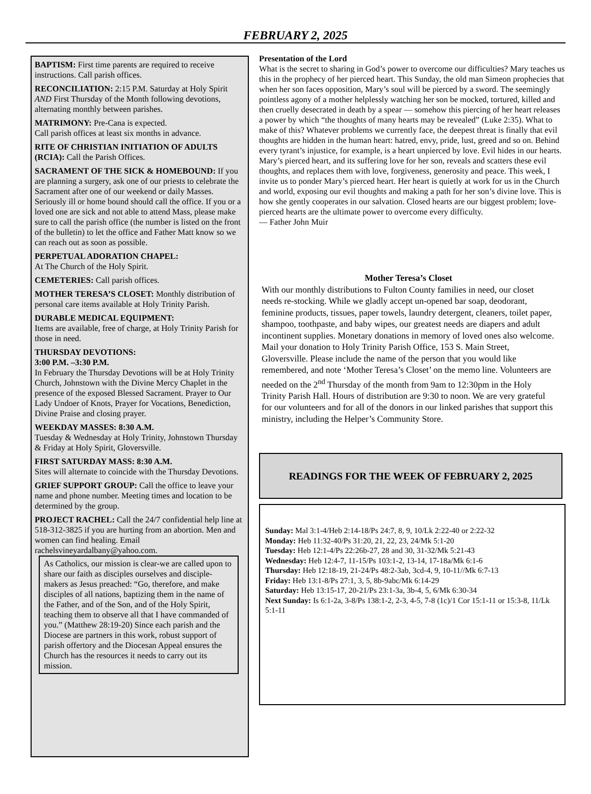FEBRUARY 2, 2025
BAPTISM: First time parents are required to receive instructions. Call parish offices.
RECONCILIATION: 2:15 P.M. Saturday at Holy Spirit AND First Thursday of the Month following devotions, alternating monthly between parishes.
MATRIMONY: Pre-Cana is expected.
Call parish offices at least six months in advance.
RITE OF CHRISTIAN INITIATION OF ADULTS (RCIA): Call the Parish Offices.
SACRAMENT OF THE SICK & HOMEBOUND: If you are planning a surgery, ask one of our priests to celebrate the Sacrament after one of our weekend or daily Masses. Seriously ill or home bound should call the office. If you or a loved one are sick and not able to attend Mass, please make sure to call the parish office (the number is listed on the front of the bulletin) to let the office and Father Matt know so we can reach out as soon as possible.
PERPETUAL ADORATION CHAPEL:
At The Church of the Holy Spirit.
CEMETERIES: Call parish offices.
MOTHER TERESA’S CLOSET: Monthly distribution of personal care items available at Holy Trinity Parish.
DURABLE MEDICAL EQUIPMENT:
Items are available, free of charge, at Holy Trinity Parish for those in need.
THURSDAY DEVOTIONS:
3:00 P.M. –3:30 P.M.
In February the Thursday Devotions will be at Holy Trinity Church, Johnstown with the Divine Mercy Chaplet in the presence of the exposed Blessed Sacrament. Prayer to Our Lady Undoer of Knots, Prayer for Vocations, Benediction, Divine Praise and closing prayer.
WEEKDAY MASSES: 8:30 A.M.
Tuesday & Wednesday at Holy Trinity, Johnstown Thursday & Friday at Holy Spirit, Gloversville.
FIRST SATURDAY MASS: 8:30 A.M.
Sites will alternate to coincide with the Thursday Devotions.
GRIEF SUPPORT GROUP: Call the office to leave your name and phone number. Meeting times and location to be determined by the group.
PROJECT RACHEL: Call the 24/7 confidential help line at 518-312-3825 if you are hurting from an abortion. Men and women can find healing. Email rachelsvineyardalbany@yahoo.com.
As Catholics, our mission is clear-we are called upon to share our faith as disciples ourselves and disciple-makers as Jesus preached: “Go, therefore, and make disciples of all nations, baptizing them in the name of the Father, and of the Son, and of the Holy Spirit, teaching them to observe all that I have commanded of you.” (Matthew 28:19-20) Since each parish and the Diocese are partners in this work, robust support of parish offertory and the Diocesan Appeal ensures the Church has the resources it needs to carry out its mission.
Presentation of the Lord
What is the secret to sharing in God’s power to overcome our difficulties? Mary teaches us this in the prophecy of her pierced heart. This Sunday, the old man Simeon prophecies that when her son faces opposition, Mary’s soul will be pierced by a sword. The seemingly pointless agony of a mother helplessly watching her son be mocked, tortured, killed and then cruelly desecrated in death by a spear — somehow this piercing of her heart releases a power by which “the thoughts of many hearts may be revealed” (Luke 2:35). What to make of this? Whatever problems we currently face, the deepest threat is finally that evil thoughts are hidden in the human heart: hatred, envy, pride, lust, greed and so on. Behind every tyrant’s injustice, for example, is a heart unpierced by love. Evil hides in our hearts. Mary’s pierced heart, and its suffering love for her son, reveals and scatters these evil thoughts, and replaces them with love, forgiveness, generosity and peace. This week, I invite us to ponder Mary’s pierced heart. Her heart is quietly at work for us in the Church and world, exposing our evil thoughts and making a path for her son’s divine love. This is how she gently cooperates in our salvation. Closed hearts are our biggest problem; love-pierced hearts are the ultimate power to overcome every difficulty.
— Father John Muir
Mother Teresa’s Closet
With our monthly distributions to Fulton County families in need, our closet needs re-stocking. While we gladly accept un-opened bar soap, deodorant, feminine products, tissues, paper towels, laundry detergent, cleaners, toilet paper, shampoo, toothpaste, and baby wipes, our greatest needs are diapers and adult incontinent supplies. Monetary donations in memory of loved ones also welcome. Mail your donation to Holy Trinity Parish Office, 153 S. Main Street, Gloversville. Please include the name of the person that you would like remembered, and note ‘Mother Teresa’s Closet’ on the memo line. Volunteers are needed on the 2<sup>nd</sup> Thursday of the month from 9am to 12:30pm in the Holy Trinity Parish Hall. Hours of distribution are 9:30 to noon. We are very grateful for our volunteers and for all of the donors in our linked parishes that support this ministry, including the Helper’s Community Store.
READINGS FOR THE WEEK OF FEBRUARY 2, 2025
Sunday: Mal 3:1-4/Heb 2:14-18/Ps 24:7, 8, 9, 10/Lk 2:22-40 or 2:22-32
Monday: Heb 11:32-40/Ps 31:20, 21, 22, 23, 24/Mk 5:1-20
Tuesday: Heb 12:1-4/Ps 22:26b-27, 28 and 30, 31-32/Mk 5:21-43
Wednesday: Heb 12:4-7, 11-15/Ps 103:1-2, 13-14, 17-18a/Mk 6:1-6
Thursday: Heb 12:18-19, 21-24/Ps 48:2-3ab, 3cd-4, 9, 10-11//Mk 6:7-13
Friday: Heb 13:1-8/Ps 27:1, 3, 5, 8b-9abc/Mk 6:14-29
Saturday: Heb 13:15-17, 20-21/Ps 23:1-3a, 3b-4, 5, 6/Mk 6:30-34
Next Sunday: Is 6:1-2a, 3-8/Ps 138:1-2, 2-3, 4-5, 7-8 (1c)/1 Cor 15:1-11 or 15:3-8, 11/Lk 5:1-11